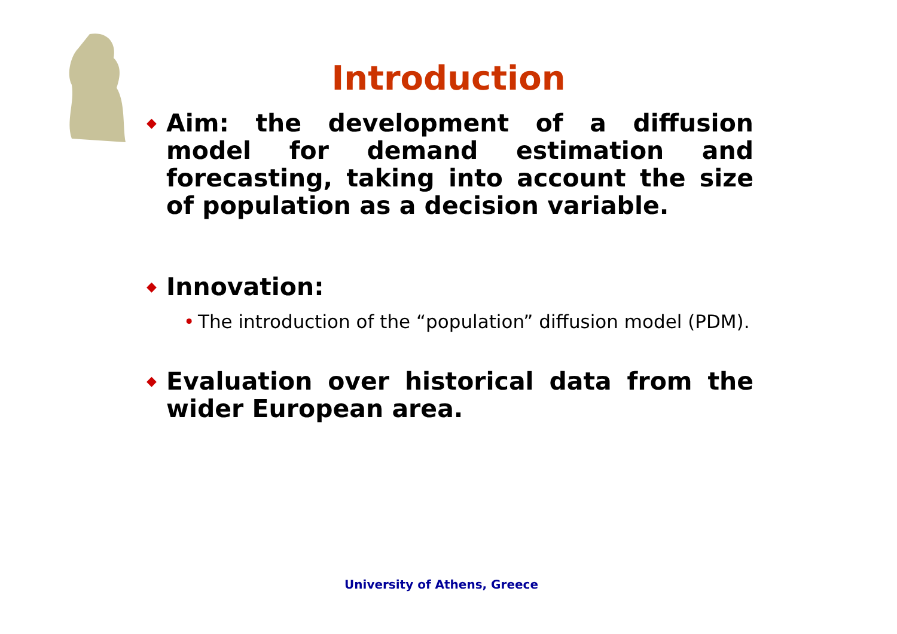Introduction
◆ Aim: the development of a diffusion model for demand estimation and forecasting, taking into account the size of population as a decision variable.
◆ Innovation:
• The introduction of the “population” diffusion model (PDM).
◆ Evaluation over historical data from the wider European area.
University of Athens, Greece